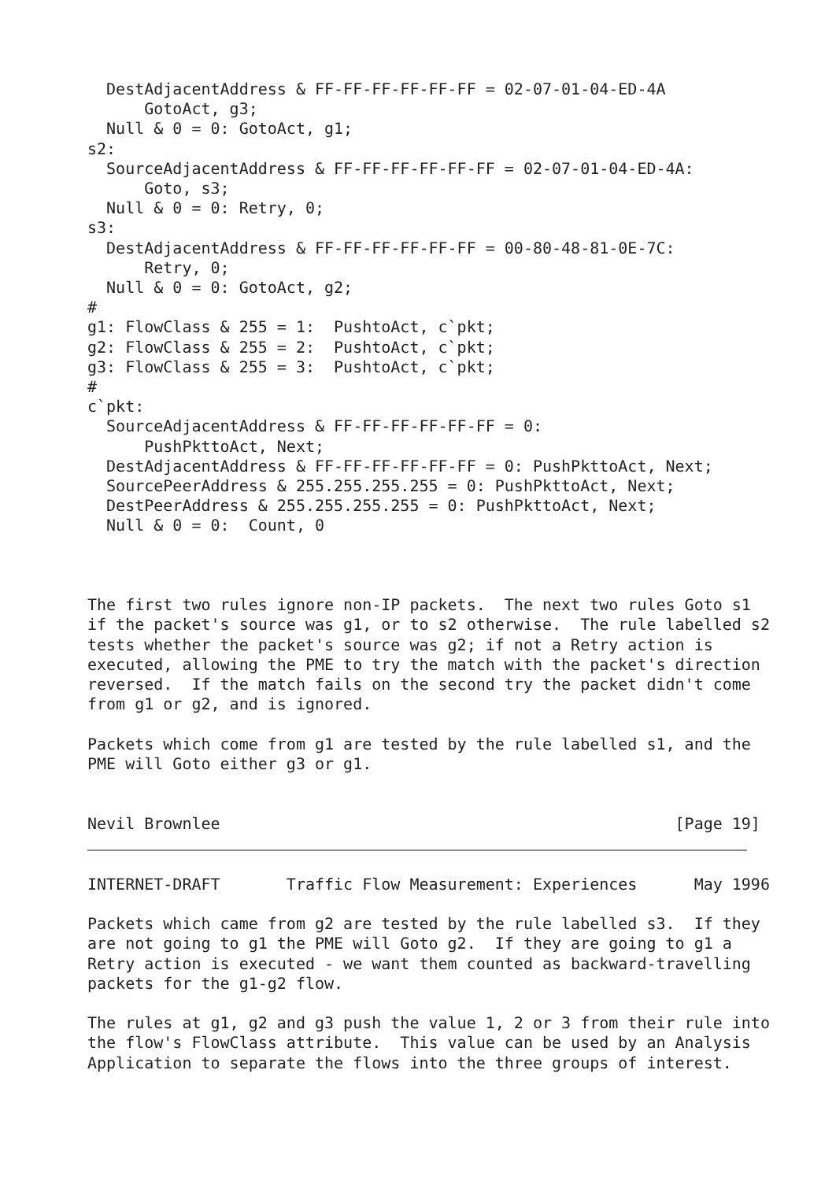DestAdjacentAddress & FF-FF-FF-FF-FF-FF = 02-07-01-04-ED-4A
      GotoAct, g3;
  Null & 0 = 0: GotoAct, g1;
s2:
  SourceAdjacentAddress & FF-FF-FF-FF-FF-FF = 02-07-01-04-ED-4A:
      Goto, s3;
  Null & 0 = 0: Retry, 0;
s3:
  DestAdjacentAddress & FF-FF-FF-FF-FF-FF = 00-80-48-81-0E-7C:
      Retry, 0;
  Null & 0 = 0: GotoAct, g2;
#
g1: FlowClass & 255 = 1:  PushtoAct, c`pkt;
g2: FlowClass & 255 = 2:  PushtoAct, c`pkt;
g3: FlowClass & 255 = 3:  PushtoAct, c`pkt;
#
c`pkt:
  SourceAdjacentAddress & FF-FF-FF-FF-FF-FF = 0:
      PushPkttoAct, Next;
  DestAdjacentAddress & FF-FF-FF-FF-FF-FF = 0: PushPkttoAct, Next;
  SourcePeerAddress & 255.255.255.255 = 0: PushPkttoAct, Next;
  DestPeerAddress & 255.255.255.255 = 0: PushPkttoAct, Next;
  Null & 0 = 0:  Count, 0



The first two rules ignore non-IP packets.  The next two rules Goto s1
if the packet's source was g1, or to s2 otherwise.  The rule labelled s2
tests whether the packet's source was g2; if not a Retry action is
executed, allowing the PME to try the match with the packet's direction
reversed.  If the match fails on the second try the packet didn't come
from g1 or g2, and is ignored.

Packets which come from g1 are tested by the rule labelled s1, and the
PME will Goto either g3 or g1.


Nevil Brownlee                                                [Page 19]
INTERNET-DRAFT       Traffic Flow Measurement: Experiences      May 1996

Packets which came from g2 are tested by the rule labelled s3.  If they
are not going to g1 the PME will Goto g2.  If they are going to g1 a
Retry action is executed - we want them counted as backward-travelling
packets for the g1-g2 flow.

The rules at g1, g2 and g3 push the value 1, 2 or 3 from their rule into
the flow's FlowClass attribute.  This value can be used by an Analysis
Application to separate the flows into the three groups of interest.